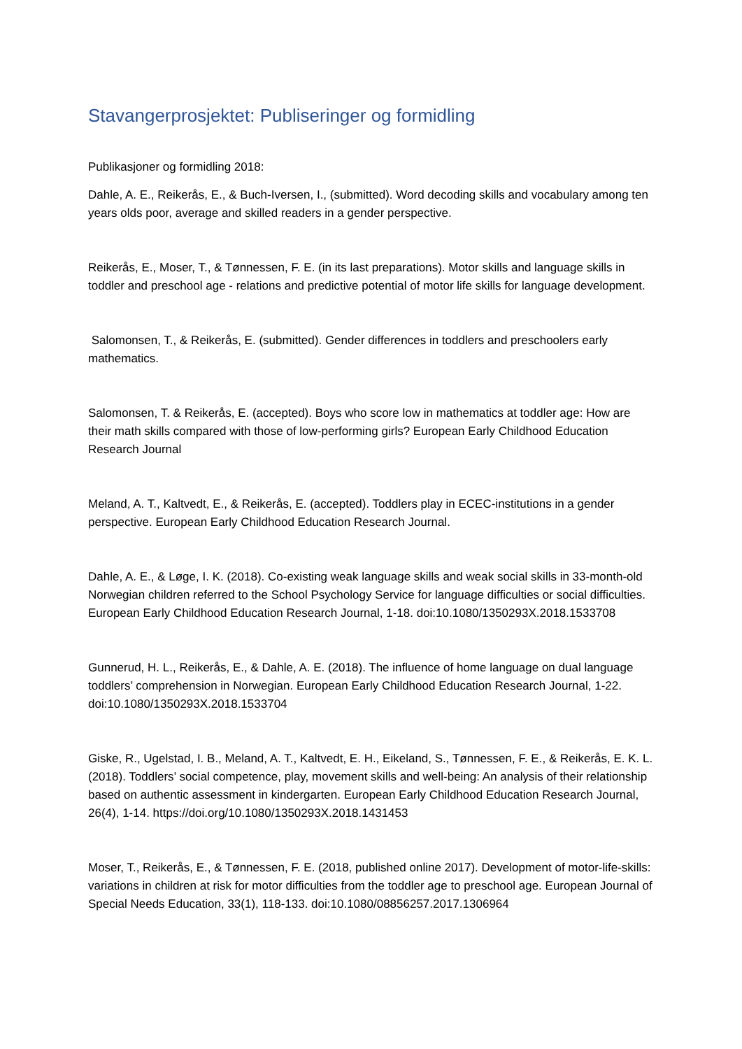Stavangerprosjektet: Publiseringer og formidling
Publikasjoner og formidling 2018:
Dahle, A. E., Reikerås, E., & Buch-Iversen, I., (submitted). Word decoding skills and vocabulary among ten years olds poor, average and skilled readers in a gender perspective.
Reikerås, E., Moser, T., & Tønnessen, F. E. (in its last preparations). Motor skills and language skills in toddler and preschool age - relations and predictive potential of motor life skills for language development.
Salomonsen, T., & Reikerås, E. (submitted). Gender differences in toddlers and preschoolers early mathematics.
Salomonsen, T. & Reikerås, E. (accepted). Boys who score low in mathematics at toddler age: How are their math skills compared with those of low-performing girls? European Early Childhood Education Research Journal
Meland, A. T., Kaltvedt, E., & Reikerås, E. (accepted). Toddlers play in ECEC-institutions in a gender perspective. European Early Childhood Education Research Journal.
Dahle, A. E., & Løge, I. K. (2018). Co-existing weak language skills and weak social skills in 33-month-old Norwegian children referred to the School Psychology Service for language difficulties or social difficulties. European Early Childhood Education Research Journal, 1-18. doi:10.1080/1350293X.2018.1533708
Gunnerud, H. L., Reikerås, E., & Dahle, A. E. (2018). The influence of home language on dual language toddlers’ comprehension in Norwegian. European Early Childhood Education Research Journal, 1-22. doi:10.1080/1350293X.2018.1533704
Giske, R., Ugelstad, I. B., Meland, A. T., Kaltvedt, E. H., Eikeland, S., Tønnessen, F. E., & Reikerås, E. K. L. (2018). Toddlers’ social competence, play, movement skills and well-being: An analysis of their relationship based on authentic assessment in kindergarten. European Early Childhood Education Research Journal, 26(4), 1-14. https://doi.org/10.1080/1350293X.2018.1431453
Moser, T., Reikerås, E., & Tønnessen, F. E. (2018, published online 2017). Development of motor-life-skills: variations in children at risk for motor difficulties from the toddler age to preschool age. European Journal of Special Needs Education, 33(1), 118-133. doi:10.1080/08856257.2017.1306964